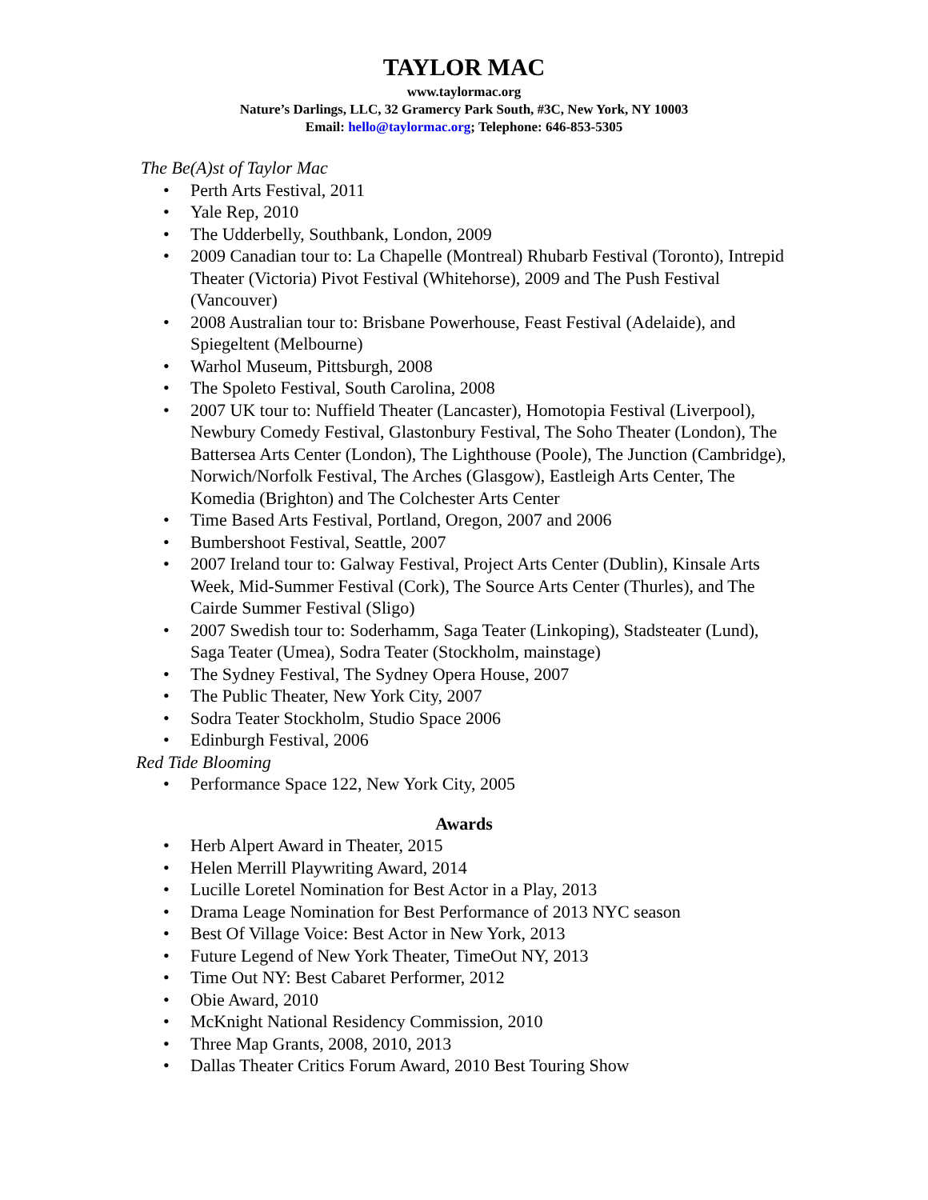TAYLOR MAC
www.taylormac.org
Nature’s Darlings, LLC, 32 Gramercy Park South, #3C, New York, NY 10003
Email: hello@taylormac.org; Telephone: 646-853-5305
The Be(A)st of Taylor Mac
• Perth Arts Festival, 2011
• Yale Rep, 2010
• The Udderbelly, Southbank, London, 2009
• 2009 Canadian tour to: La Chapelle (Montreal) Rhubarb Festival (Toronto), Intrepid Theater (Victoria) Pivot Festival (Whitehorse), 2009 and The Push Festival (Vancouver)
• 2008 Australian tour to: Brisbane Powerhouse, Feast Festival (Adelaide), and Spiegeltent (Melbourne)
• Warhol Museum, Pittsburgh, 2008
• The Spoleto Festival, South Carolina, 2008
• 2007 UK tour to: Nuffield Theater (Lancaster), Homotopia Festival (Liverpool), Newbury Comedy Festival, Glastonbury Festival, The Soho Theater (London), The Battersea Arts Center (London), The Lighthouse (Poole), The Junction (Cambridge), Norwich/Norfolk Festival, The Arches (Glasgow), Eastleigh Arts Center, The Komedia (Brighton) and The Colchester Arts Center
• Time Based Arts Festival, Portland, Oregon, 2007 and 2006
• Bumbershoot Festival, Seattle, 2007
• 2007 Ireland tour to: Galway Festival, Project Arts Center (Dublin), Kinsale Arts Week, Mid-Summer Festival (Cork), The Source Arts Center (Thurles), and The Cairde Summer Festival (Sligo)
• 2007 Swedish tour to: Soderhamm, Saga Teater (Linkoping), Stadsteater (Lund), Saga Teater (Umea), Sodra Teater (Stockholm, mainstage)
• The Sydney Festival, The Sydney Opera House, 2007
• The Public Theater, New York City, 2007
• Sodra Teater Stockholm, Studio Space 2006
• Edinburgh Festival, 2006
Red Tide Blooming
• Performance Space 122, New York City, 2005
Awards
• Herb Alpert Award in Theater, 2015
• Helen Merrill Playwriting Award, 2014
• Lucille Loretel Nomination for Best Actor in a Play, 2013
• Drama Leage Nomination for Best Performance of 2013 NYC season
• Best Of Village Voice: Best Actor in New York, 2013
• Future Legend of New York Theater, TimeOut NY, 2013
• Time Out NY: Best Cabaret Performer, 2012
• Obie Award, 2010
• McKnight National Residency Commission, 2010
• Three Map Grants, 2008, 2010, 2013
• Dallas Theater Critics Forum Award, 2010 Best Touring Show